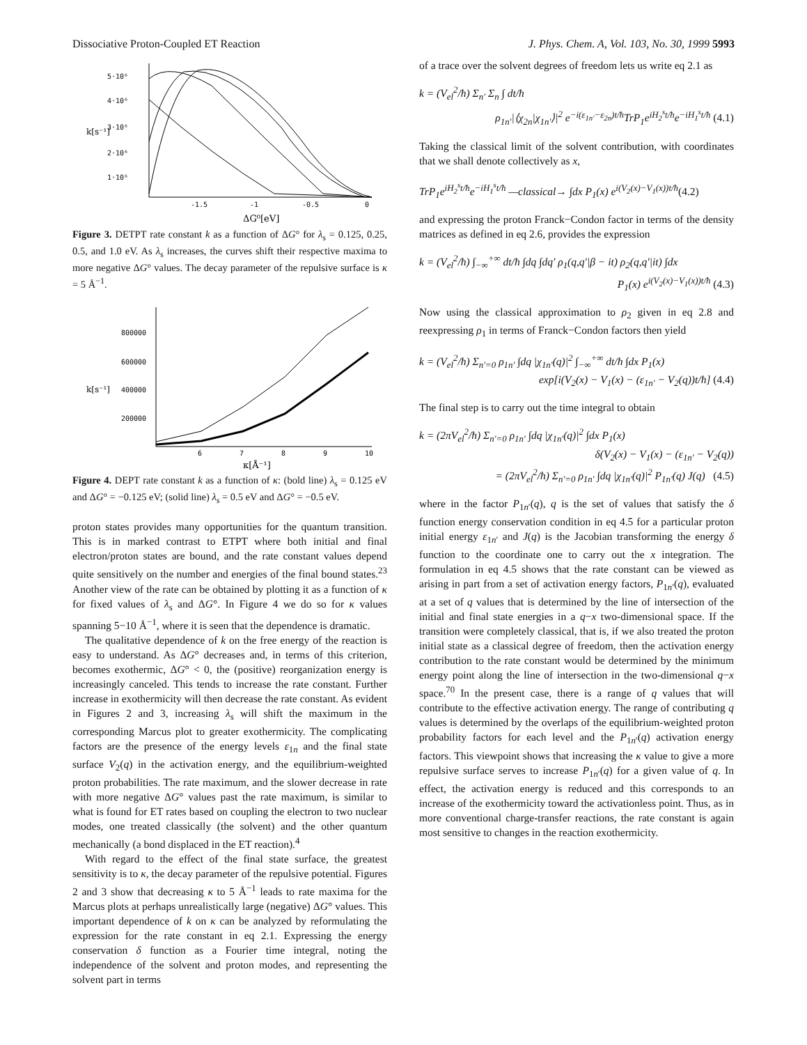Dissociative Proton-Coupled ET Reaction J. Phys. Chem. A, Vol. 103, No. 30, 1999 5993
5·10⁶
4·10⁶
3·10⁶
2·10⁶
1·10⁶
k[s⁻¹]
-1.5
-1
-0.5
0
ΔG⁰[eV]
Figure 3. DETPT rate constant k as a function of ΔG° for λ<sub>s</sub> = 0.125, 0.25, 0.5, and 1.0 eV. As λ<sub>s</sub> increases, the curves shift their respective maxima to more negative ΔG° values. The decay parameter of the repulsive surface is κ = 5 Å<sup>−1</sup>.
800000
600000
400000
200000
k[s⁻¹]
6
7
8
9
10
κ[Å⁻¹]
Figure 4. DEPT rate constant k as a function of κ: (bold line) λ<sub>s</sub> = 0.125 eV and ΔG° = −0.125 eV; (solid line) λ<sub>s</sub> = 0.5 eV and ΔG° = −0.5 eV.
proton states provides many opportunities for the quantum transition. This is in marked contrast to ETPT where both initial and final electron/proton states are bound, and the rate constant values depend quite sensitively on the number and energies of the final bound states.<sup>23</sup> Another view of the rate can be obtained by plotting it as a function of κ for fixed values of λ<sub>s</sub> and ΔG°. In Figure 4 we do so for κ values spanning 5−10 Å<sup>−1</sup>, where it is seen that the dependence is dramatic.
The qualitative dependence of k on the free energy of the reaction is easy to understand. As ΔG° decreases and, in terms of this criterion, becomes exothermic, ΔG° < 0, the (positive) reorganization energy is increasingly canceled. This tends to increase the rate constant. Further increase in exothermicity will then decrease the rate constant. As evident in Figures 2 and 3, increasing λ<sub>s</sub> will shift the maximum in the corresponding Marcus plot to greater exothermicity. The complicating factors are the presence of the energy levels ε<sub>1n</sub> and the final state surface V<sub>2</sub>(q) in the activation energy, and the equilibrium-weighted proton probabilities. The rate maximum, and the slower decrease in rate with more negative ΔG° values past the rate maximum, is similar to what is found for ET rates based on coupling the electron to two nuclear modes, one treated classically (the solvent) and the other quantum mechanically (a bond displaced in the ET reaction).<sup>4</sup>
With regard to the effect of the final state surface, the greatest sensitivity is to κ, the decay parameter of the repulsive potential. Figures 2 and 3 show that decreasing κ to 5 Å<sup>−1</sup> leads to rate maxima for the Marcus plots at perhaps unrealistically large (negative) ΔG° values. This important dependence of k on κ can be analyzed by reformulating the expression for the rate constant in eq 2.1. Expressing the energy conservation δ function as a Fourier time integral, noting the independence of the solvent and proton modes, and representing the solvent part in terms
of a trace over the solvent degrees of freedom lets us write eq 2.1 as
k = (V<sub>el</sub><sup>2</sup>/ħ) Σ<sub>n′</sub> Σ<sub>n</sub> ∫ dt/ħ
ρ<sub>1n′</sub>|⟨χ<sub>2n</sub>|χ<sub>1n′</sub>⟩|<sup>2</sup> e<sup>−i(ε<sub>1n′</sub>−ε<sub>2n</sub>)t/ħ</sup>TrP<sub>1</sub>e<sup>iH<sub>2</sub><sup>s</sup>t/ħ</sup>e<sup>−iH<sub>1</sub><sup>s</sup>t/ħ</sup> (4.1)
Taking the classical limit of the solvent contribution, with coordinates that we shall denote collectively as x,
TrP<sub>1</sub>e<sup>iH<sub>2</sub><sup>s</sup>t/ħ</sup>e<sup>−iH<sub>1</sub><sup>s</sup>t/ħ</sup> —classical→ ∫dx P<sub>1</sub>(x) e<sup>i(V<sub>2</sub>(x)−V<sub>1</sub>(x))t/ħ</sup>(4.2)
and expressing the proton Franck−Condon factor in terms of the density matrices as defined in eq 2.6, provides the expression
k = (V<sub>el</sub><sup>2</sup>/ħ) ∫<sub>−∞</sub><sup>+∞</sup> dt/ħ ∫dq ∫dq′ ρ<sub>1</sub>(q,q′|β − it) ρ<sub>2</sub>(q,q′|it) ∫dx
P<sub>1</sub>(x) e<sup>i(V<sub>2</sub>(x)−V<sub>1</sub>(x))t/ħ</sup> (4.3)
Now using the classical approximation to ρ<sub>2</sub> given in eq 2.8 and reexpressing ρ<sub>1</sub> in terms of Franck−Condon factors then yield
k = (V<sub>el</sub><sup>2</sup>/ħ) Σ<sub>n′=0</sub> ρ<sub>1n′</sub> ∫dq |χ<sub>1n′</sub>(q)|<sup>2</sup> ∫<sub>−∞</sub><sup>+∞</sup> dt/ħ ∫dx P<sub>1</sub>(x)
exp[i(V<sub>2</sub>(x) − V<sub>1</sub>(x) − (ε<sub>1n′</sub> − V<sub>2</sub>(q))t/ħ] (4.4)
The final step is to carry out the time integral to obtain
k = (2πV<sub>el</sub><sup>2</sup>/ħ) Σ<sub>n′=0</sub> ρ<sub>1n′</sub> ∫dq |χ<sub>1n′</sub>(q)|<sup>2</sup> ∫dx P<sub>1</sub>(x)
δ(V<sub>2</sub>(x) − V<sub>1</sub>(x) − (ε<sub>1n′</sub> − V<sub>2</sub>(q))
= (2πV<sub>el</sub><sup>2</sup>/ħ) Σ<sub>n′=0</sub> ρ<sub>1n′</sub> ∫dq |χ<sub>1n′</sub>(q)|<sup>2</sup> P<sub>1n′</sub>(q) J(q) (4.5)
where in the factor P<sub>1n′</sub>(q), q is the set of values that satisfy the δ function energy conservation condition in eq 4.5 for a particular proton initial energy ε<sub>1n′</sub> and J(q) is the Jacobian transforming the energy δ function to the coordinate one to carry out the x integration. The formulation in eq 4.5 shows that the rate constant can be viewed as arising in part from a set of activation energy factors, P<sub>1n′</sub>(q), evaluated at a set of q values that is determined by the line of intersection of the initial and final state energies in a q−x two-dimensional space. If the transition were completely classical, that is, if we also treated the proton initial state as a classical degree of freedom, then the activation energy contribution to the rate constant would be determined by the minimum energy point along the line of intersection in the two-dimensional q−x space.<sup>70</sup> In the present case, there is a range of q values that will contribute to the effective activation energy. The range of contributing q values is determined by the overlaps of the equilibrium-weighted proton probability factors for each level and the P<sub>1n′</sub>(q) activation energy factors. This viewpoint shows that increasing the κ value to give a more repulsive surface serves to increase P<sub>1n′</sub>(q) for a given value of q. In effect, the activation energy is reduced and this corresponds to an increase of the exothermicity toward the activationless point. Thus, as in more conventional charge-transfer reactions, the rate constant is again most sensitive to changes in the reaction exothermicity.